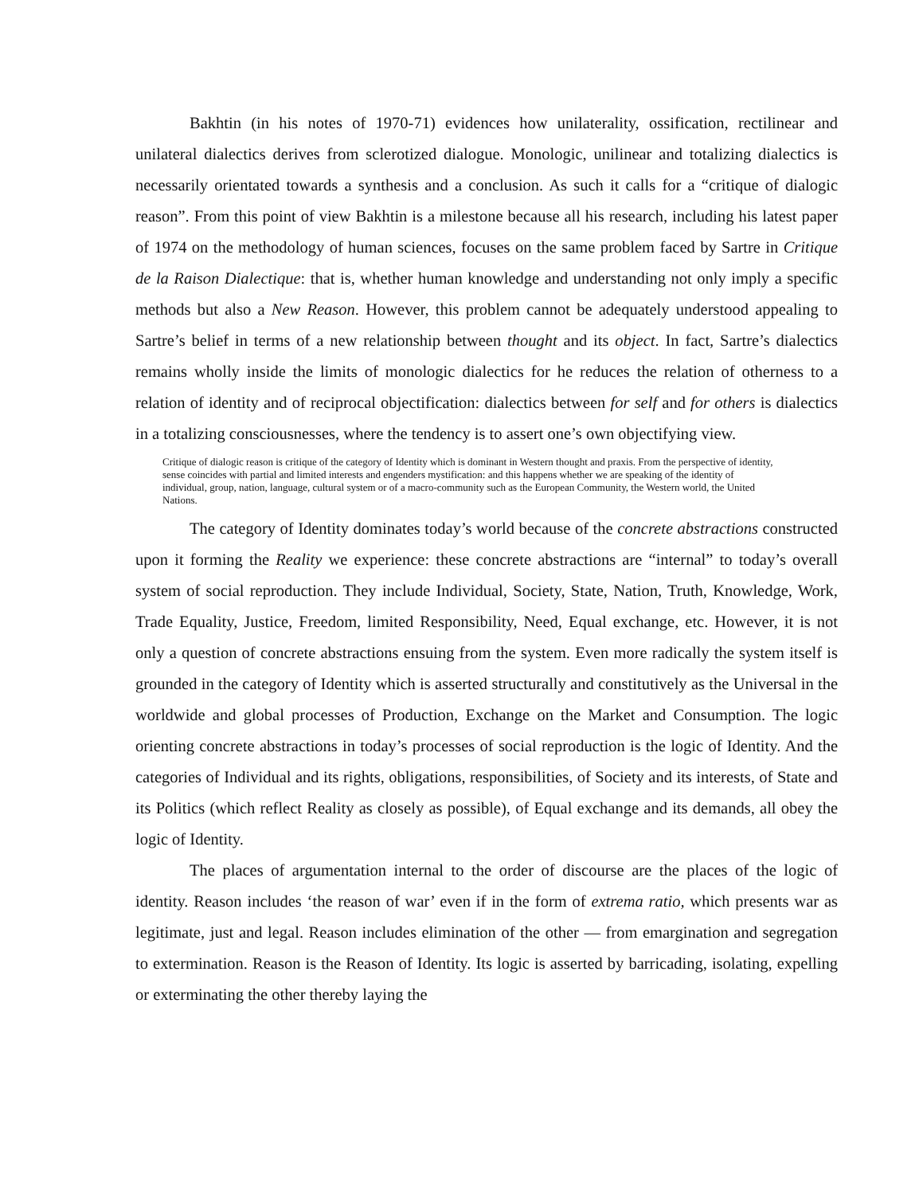Bakhtin (in his notes of 1970-71) evidences how unilaterality, ossification, rectilinear and unilateral dialectics derives from sclerotized dialogue. Monologic, unilinear and totalizing dialectics is necessarily orientated towards a synthesis and a conclusion. As such it calls for a “critique of dialogic reason”. From this point of view Bakhtin is a milestone because all his research, including his latest paper of 1974 on the methodology of human sciences, focuses on the same problem faced by Sartre in Critique de la Raison Dialectique: that is, whether human knowledge and understanding not only imply a specific methods but also a New Reason. However, this problem cannot be adequately understood appealing to Sartre’s belief in terms of a new relationship between thought and its object. In fact, Sartre’s dialectics remains wholly inside the limits of monologic dialectics for he reduces the relation of otherness to a relation of identity and of reciprocal objectification: dialectics between for self and for others is dialectics in a totalizing consciousnesses, where the tendency is to assert one’s own objectifying view.
Critique of dialogic reason is critique of the category of Identity which is dominant in Western thought and praxis. From the perspective of identity, sense coincides with partial and limited interests and engenders mystification: and this happens whether we are speaking of the identity of individual, group, nation, language, cultural system or of a macro-community such as the European Community, the Western world, the United Nations.
The category of Identity dominates today’s world because of the concrete abstractions constructed upon it forming the Reality we experience: these concrete abstractions are “internal” to today’s overall system of social reproduction. They include Individual, Society, State, Nation, Truth, Knowledge, Work, Trade Equality, Justice, Freedom, limited Responsibility, Need, Equal exchange, etc. However, it is not only a question of concrete abstractions ensuing from the system. Even more radically the system itself is grounded in the category of Identity which is asserted structurally and constitutively as the Universal in the worldwide and global processes of Production, Exchange on the Market and Consumption. The logic orienting concrete abstractions in today’s processes of social reproduction is the logic of Identity. And the categories of Individual and its rights, obligations, responsibilities, of Society and its interests, of State and its Politics (which reflect Reality as closely as possible), of Equal exchange and its demands, all obey the logic of Identity.
The places of argumentation internal to the order of discourse are the places of the logic of identity. Reason includes ‘the reason of war’ even if in the form of extrema ratio, which presents war as legitimate, just and legal. Reason includes elimination of the other — from emargination and segregation to extermination. Reason is the Reason of Identity. Its logic is asserted by barricading, isolating, expelling or exterminating the other thereby laying the